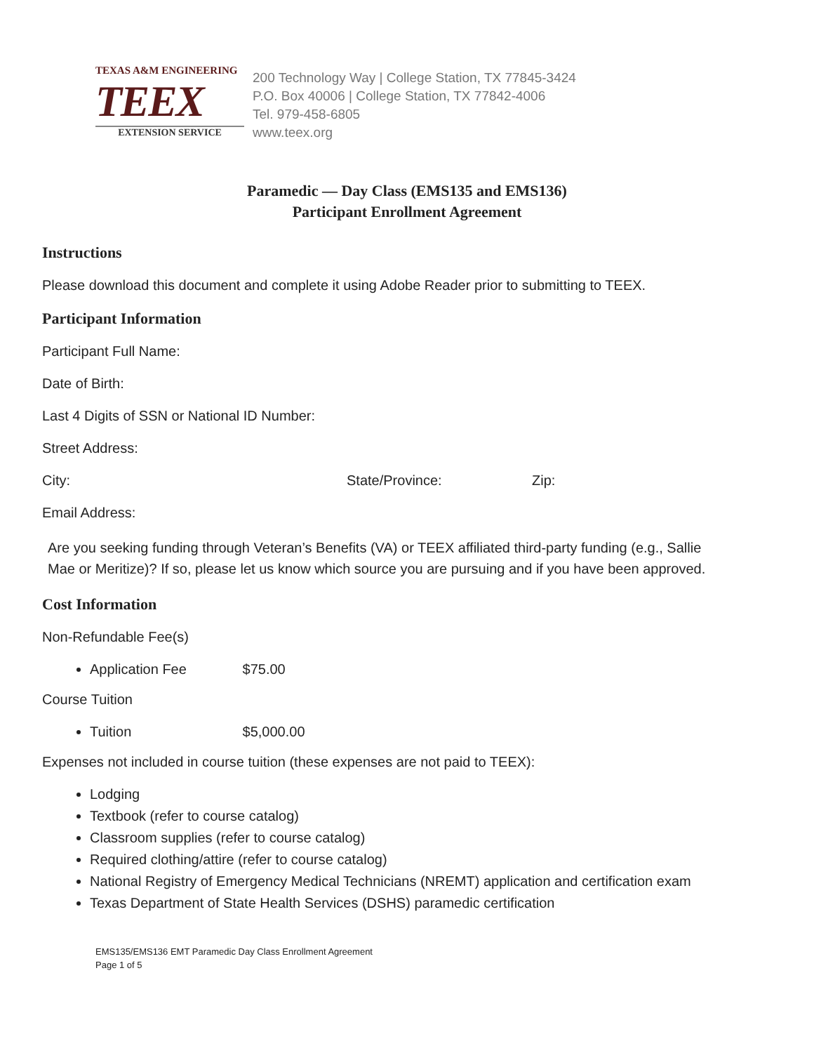TEXAS A&M ENGINEERING
TEEX
EXTENSION SERVICE
200 Technology Way | College Station, TX 77845-3424
P.O. Box 40006 | College Station, TX 77842-4006
Tel. 979-458-6805
www.teex.org
Paramedic — Day Class (EMS135 and EMS136)
Participant Enrollment Agreement
Instructions
Please download this document and complete it using Adobe Reader prior to submitting to TEEX.
Participant Information
Participant Full Name:
Date of Birth:
Last 4 Digits of SSN or National ID Number:
Street Address:
City: State/Province: Zip:
Email Address:
Are you seeking funding through Veteran’s Benefits (VA) or TEEX affiliated third-party funding (e.g., Sallie Mae or Meritize)? If so, please let us know which source you are pursuing and if you have been approved.
Cost Information
Non-Refundable Fee(s)
Application Fee $75.00
Course Tuition
Tuition $5,000.00
Expenses not included in course tuition (these expenses are not paid to TEEX):
Lodging
Textbook (refer to course catalog)
Classroom supplies (refer to course catalog)
Required clothing/attire (refer to course catalog)
National Registry of Emergency Medical Technicians (NREMT) application and certification exam
Texas Department of State Health Services (DSHS) paramedic certification
EMS135/EMS136 EMT Paramedic Day Class Enrollment Agreement
Page 1 of 5